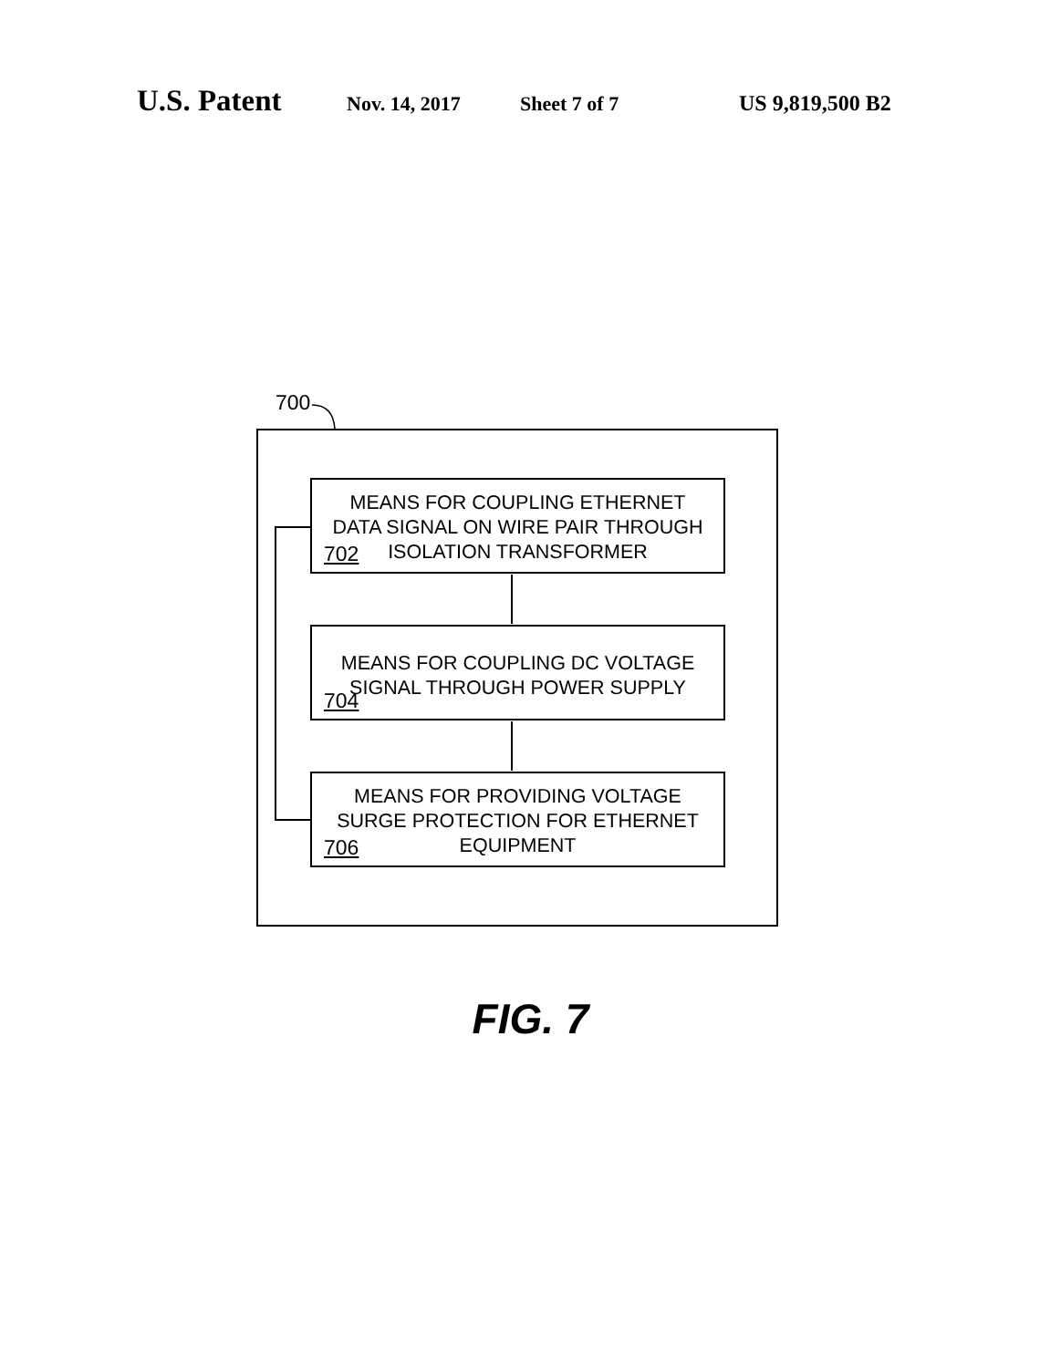U.S. Patent Nov. 14, 2017 Sheet 7 of 7 US 9,819,500 B2
700
MEANS FOR COUPLING ETHERNET
DATA SIGNAL ON WIRE PAIR THROUGH
ISOLATION TRANSFORMER
702
MEANS FOR COUPLING DC VOLTAGE
SIGNAL THROUGH POWER SUPPLY
704
MEANS FOR PROVIDING VOLTAGE
SURGE PROTECTION FOR ETHERNET
EQUIPMENT
706
FIG. 7